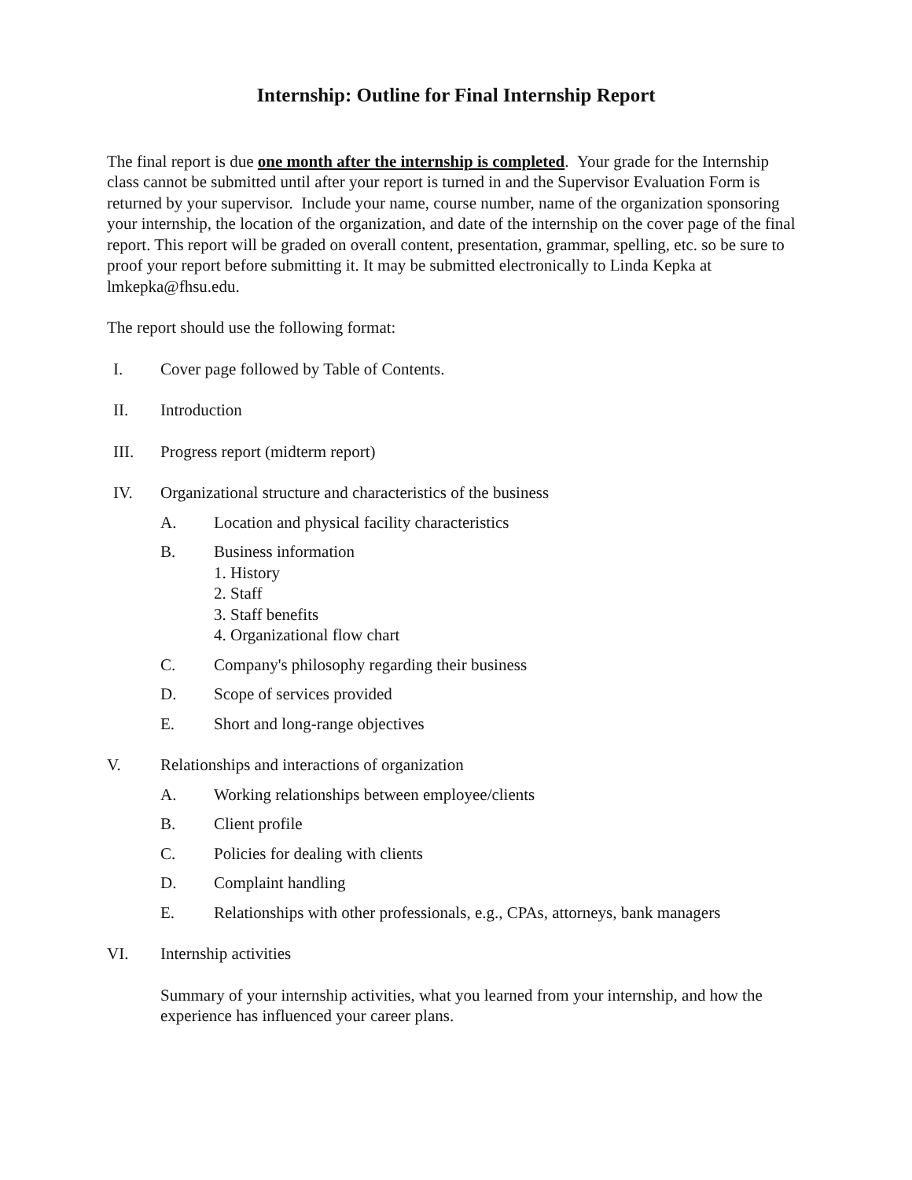Internship: Outline for Final Internship Report
The final report is due one month after the internship is completed. Your grade for the Internship class cannot be submitted until after your report is turned in and the Supervisor Evaluation Form is returned by your supervisor. Include your name, course number, name of the organization sponsoring your internship, the location of the organization, and date of the internship on the cover page of the final report. This report will be graded on overall content, presentation, grammar, spelling, etc. so be sure to proof your report before submitting it. It may be submitted electronically to Linda Kepka at lmkepka@fhsu.edu.
The report should use the following format:
I. Cover page followed by Table of Contents.
II. Introduction
III. Progress report (midterm report)
IV. Organizational structure and characteristics of the business
A. Location and physical facility characteristics
B. Business information
1. History
2. Staff
3. Staff benefits
4. Organizational flow chart
C. Company's philosophy regarding their business
D. Scope of services provided
E. Short and long-range objectives
V. Relationships and interactions of organization
A. Working relationships between employee/clients
B. Client profile
C. Policies for dealing with clients
D. Complaint handling
E. Relationships with other professionals, e.g., CPAs, attorneys, bank managers
VI. Internship activities
Summary of your internship activities, what you learned from your internship, and how the experience has influenced your career plans.